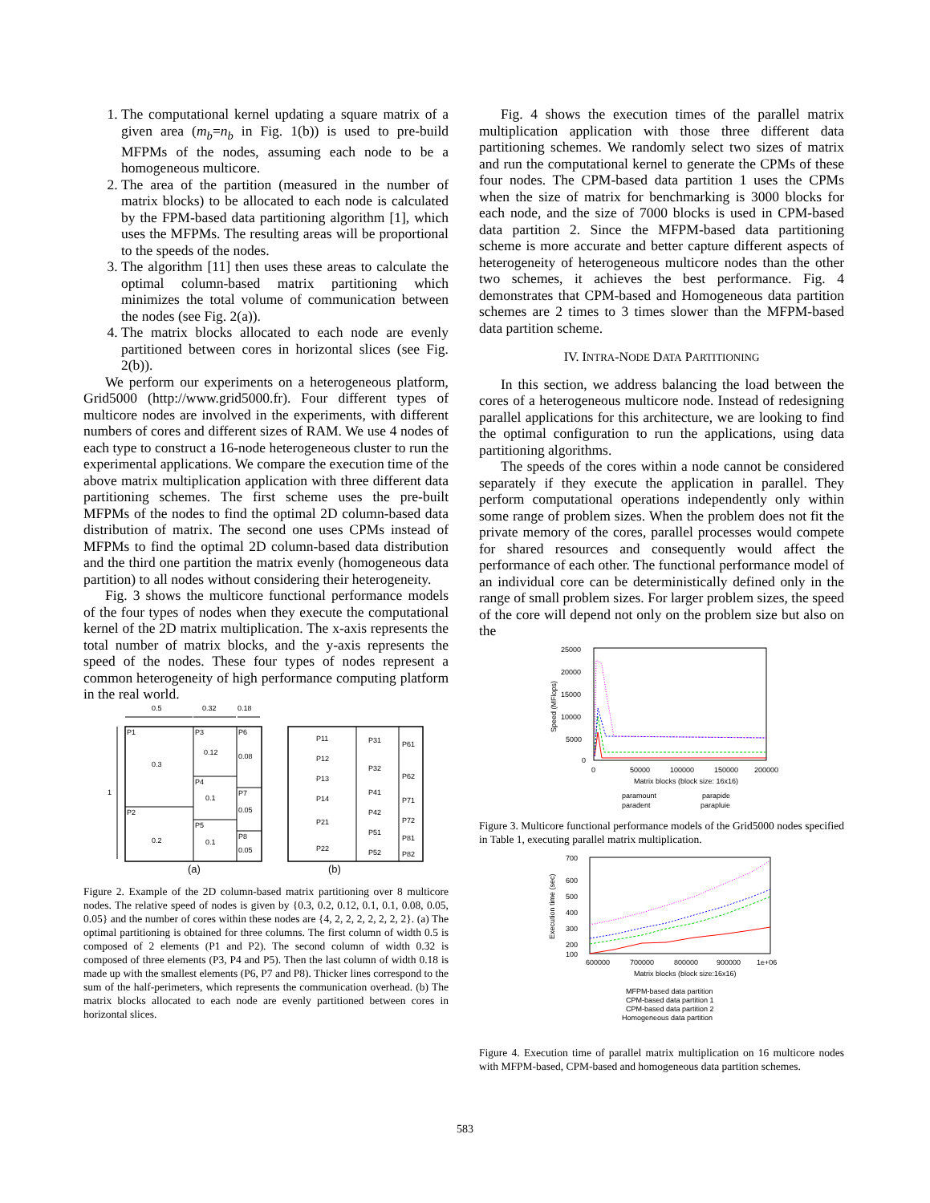1. The computational kernel updating a square matrix of a given area (m<sub>b</sub>=n<sub>b</sub> in Fig. 1(b)) is used to pre-build MFPMs of the nodes, assuming each node to be a homogeneous multicore.
2. The area of the partition (measured in the number of matrix blocks) to be allocated to each node is calculated by the FPM-based data partitioning algorithm [1], which uses the MFPMs. The resulting areas will be proportional to the speeds of the nodes.
3. The algorithm [11] then uses these areas to calculate the optimal column-based matrix partitioning which minimizes the total volume of communication between the nodes (see Fig. 2(a)).
4. The matrix blocks allocated to each node are evenly partitioned between cores in horizontal slices (see Fig. 2(b)).
We perform our experiments on a heterogeneous platform, Grid5000 (http://www.grid5000.fr). Four different types of multicore nodes are involved in the experiments, with different numbers of cores and different sizes of RAM. We use 4 nodes of each type to construct a 16-node heterogeneous cluster to run the experimental applications. We compare the execution time of the above matrix multiplication application with three different data partitioning schemes. The first scheme uses the pre-built MFPMs of the nodes to find the optimal 2D column-based data distribution of matrix. The second one uses CPMs instead of MFPMs to find the optimal 2D column-based data distribution and the third one partition the matrix evenly (homogeneous data partition) to all nodes without considering their heterogeneity.
Fig. 3 shows the multicore functional performance models of the four types of nodes when they execute the computational kernel of the 2D matrix multiplication. The x-axis represents the total number of matrix blocks, and the y-axis represents the speed of the nodes. These four types of nodes represent a common heterogeneity of high performance computing platform in the real world.
0.5
0.32
0.18
1
P1
0.3
P2
0.2
P3
0.12
P4
0.1
P5
0.1
P6
0.08
P7
0.05
P8
0.05
P11
P12
P13
P14
P21
P22
P31
P32
P41
P42
P51
P52
P61
P62
P71
P72
P81
P82
(a)
(b)
Figure 2. Example of the 2D column-based matrix partitioning over 8 multicore nodes. The relative speed of nodes is given by {0.3, 0.2, 0.12, 0.1, 0.1, 0.08, 0.05, 0.05} and the number of cores within these nodes are {4, 2, 2, 2, 2, 2, 2, 2}. (a) The optimal partitioning is obtained for three columns. The first column of width 0.5 is composed of 2 elements (P1 and P2). The second column of width 0.32 is composed of three elements (P3, P4 and P5). Then the last column of width 0.18 is made up with the smallest elements (P6, P7 and P8). Thicker lines correspond to the sum of the half-perimeters, which represents the communication overhead. (b) The matrix blocks allocated to each node are evenly partitioned between cores in horizontal slices.
Fig. 4 shows the execution times of the parallel matrix multiplication application with those three different data partitioning schemes. We randomly select two sizes of matrix and run the computational kernel to generate the CPMs of these four nodes. The CPM-based data partition 1 uses the CPMs when the size of matrix for benchmarking is 3000 blocks for each node, and the size of 7000 blocks is used in CPM-based data partition 2. Since the MFPM-based data partitioning scheme is more accurate and better capture different aspects of heterogeneity of heterogeneous multicore nodes than the other two schemes, it achieves the best performance. Fig. 4 demonstrates that CPM-based and Homogeneous data partition schemes are 2 times to 3 times slower than the MFPM-based data partition scheme.
IV. INTRA-NODE DATA PARTITIONING
In this section, we address balancing the load between the cores of a heterogeneous multicore node. Instead of redesigning parallel applications for this architecture, we are looking to find the optimal configuration to run the applications, using data partitioning algorithms.
The speeds of the cores within a node cannot be considered separately if they execute the application in parallel. They perform computational operations independently only within some range of problem sizes. When the problem does not fit the private memory of the cores, parallel processes would compete for shared resources and consequently would affect the performance of each other. The functional performance model of an individual core can be deterministically defined only in the range of small problem sizes. For larger problem sizes, the speed of the core will depend not only on the problem size but also on the
25000
20000
15000
10000
5000
0
0
50000
100000
150000
200000
Matrix blocks (block size: 16x16)
Speed (MFlops)
paramount
paradent
parapide
parapluie
Figure 3. Multicore functional performance models of the Grid5000 nodes specified in Table 1, executing parallel matrix multiplication.
700
600
500
400
300
200
100
600000
700000
800000
900000
1e+06
Matrix blocks (block size:16x16)
Execution time (sec)
MFPM-based data partition
CPM-based data partition 1
CPM-based data partition 2
Homogeneous data partition
Figure 4. Execution time of parallel matrix multiplication on 16 multicore nodes with MFPM-based, CPM-based and homogeneous data partition schemes.
583